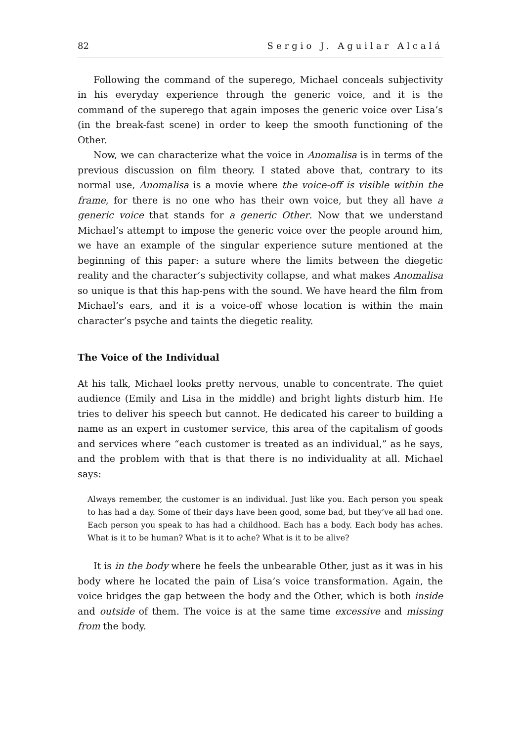82 Sergio J. Aguilar Alcalá
Following the command of the superego, Michael conceals subjectivity in his everyday experience through the generic voice, and it is the command of the superego that again imposes the generic voice over Lisa’s (in the break-fast scene) in order to keep the smooth functioning of the Other.
Now, we can characterize what the voice in Anomalisa is in terms of the previous discussion on film theory. I stated above that, contrary to its normal use, Anomalisa is a movie where the voice-off is visible within the frame, for there is no one who has their own voice, but they all have a generic voice that stands for a generic Other. Now that we understand Michael’s attempt to impose the generic voice over the people around him, we have an example of the singular experience suture mentioned at the beginning of this paper: a suture where the limits between the diegetic reality and the character’s subjectivity collapse, and what makes Anomalisa so unique is that this hap-pens with the sound. We have heard the film from Michael’s ears, and it is a voice-off whose location is within the main character’s psyche and taints the diegetic reality.
The Voice of the Individual
At his talk, Michael looks pretty nervous, unable to concentrate. The quiet audience (Emily and Lisa in the middle) and bright lights disturb him. He tries to deliver his speech but cannot. He dedicated his career to building a name as an expert in customer service, this area of the capitalism of goods and services where “each customer is treated as an individual,” as he says, and the problem with that is that there is no individuality at all. Michael says:
Always remember, the customer is an individual. Just like you. Each person you speak to has had a day. Some of their days have been good, some bad, but they’ve all had one. Each person you speak to has had a childhood. Each has a body. Each body has aches. What is it to be human? What is it to ache? What is it to be alive?
It is in the body where he feels the unbearable Other, just as it was in his body where he located the pain of Lisa’s voice transformation. Again, the voice bridges the gap between the body and the Other, which is both inside and outside of them. The voice is at the same time excessive and missing from the body.